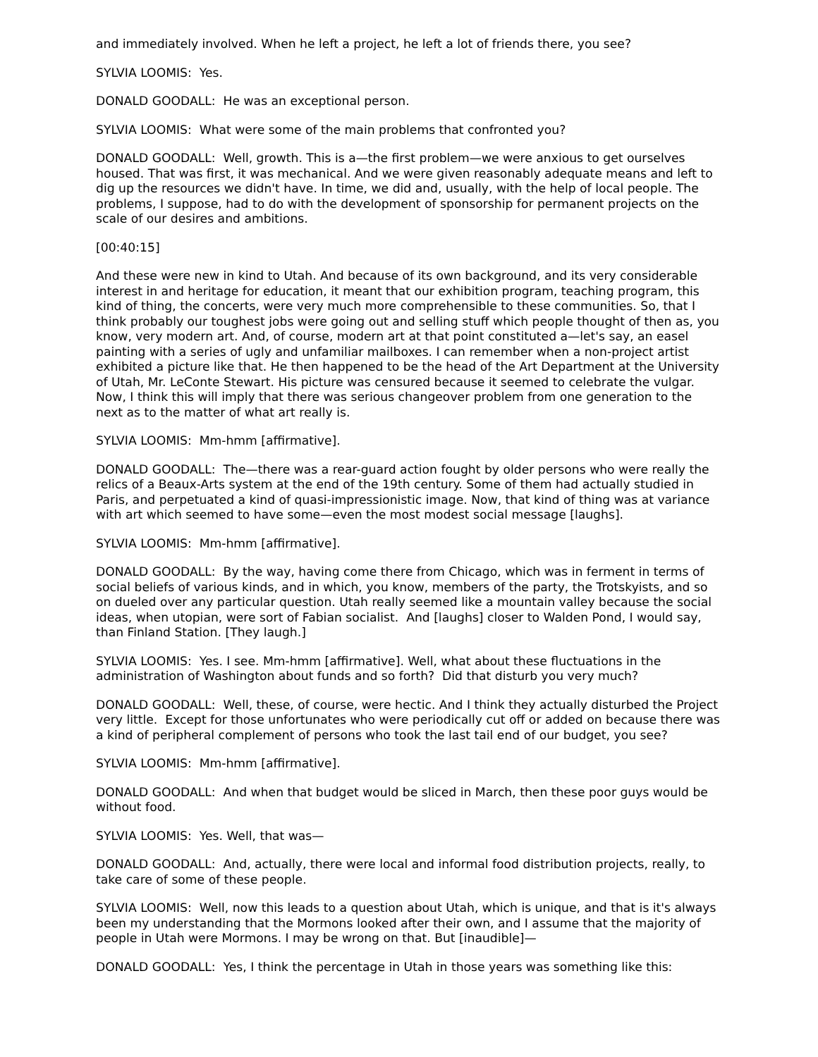and immediately involved. When he left a project, he left a lot of friends there, you see?
SYLVIA LOOMIS: Yes.
DONALD GOODALL: He was an exceptional person.
SYLVIA LOOMIS: What were some of the main problems that confronted you?
DONALD GOODALL: Well, growth. This is a—the first problem—we were anxious to get ourselves housed. That was first, it was mechanical. And we were given reasonably adequate means and left to dig up the resources we didn't have. In time, we did and, usually, with the help of local people. The problems, I suppose, had to do with the development of sponsorship for permanent projects on the scale of our desires and ambitions.
[00:40:15]
And these were new in kind to Utah. And because of its own background, and its very considerable interest in and heritage for education, it meant that our exhibition program, teaching program, this kind of thing, the concerts, were very much more comprehensible to these communities. So, that I think probably our toughest jobs were going out and selling stuff which people thought of then as, you know, very modern art. And, of course, modern art at that point constituted a—let's say, an easel painting with a series of ugly and unfamiliar mailboxes. I can remember when a non-project artist exhibited a picture like that. He then happened to be the head of the Art Department at the University of Utah, Mr. LeConte Stewart. His picture was censured because it seemed to celebrate the vulgar. Now, I think this will imply that there was serious changeover problem from one generation to the next as to the matter of what art really is.
SYLVIA LOOMIS: Mm-hmm [affirmative].
DONALD GOODALL: The—there was a rear-guard action fought by older persons who were really the relics of a Beaux-Arts system at the end of the 19th century. Some of them had actually studied in Paris, and perpetuated a kind of quasi-impressionistic image. Now, that kind of thing was at variance with art which seemed to have some—even the most modest social message [laughs].
SYLVIA LOOMIS: Mm-hmm [affirmative].
DONALD GOODALL: By the way, having come there from Chicago, which was in ferment in terms of social beliefs of various kinds, and in which, you know, members of the party, the Trotskyists, and so on dueled over any particular question. Utah really seemed like a mountain valley because the social ideas, when utopian, were sort of Fabian socialist. And [laughs] closer to Walden Pond, I would say, than Finland Station. [They laugh.]
SYLVIA LOOMIS: Yes. I see. Mm-hmm [affirmative]. Well, what about these fluctuations in the administration of Washington about funds and so forth? Did that disturb you very much?
DONALD GOODALL: Well, these, of course, were hectic. And I think they actually disturbed the Project very little. Except for those unfortunates who were periodically cut off or added on because there was a kind of peripheral complement of persons who took the last tail end of our budget, you see?
SYLVIA LOOMIS: Mm-hmm [affirmative].
DONALD GOODALL: And when that budget would be sliced in March, then these poor guys would be without food.
SYLVIA LOOMIS: Yes. Well, that was—
DONALD GOODALL: And, actually, there were local and informal food distribution projects, really, to take care of some of these people.
SYLVIA LOOMIS: Well, now this leads to a question about Utah, which is unique, and that is it's always been my understanding that the Mormons looked after their own, and I assume that the majority of people in Utah were Mormons. I may be wrong on that. But [inaudible]—
DONALD GOODALL: Yes, I think the percentage in Utah in those years was something like this: